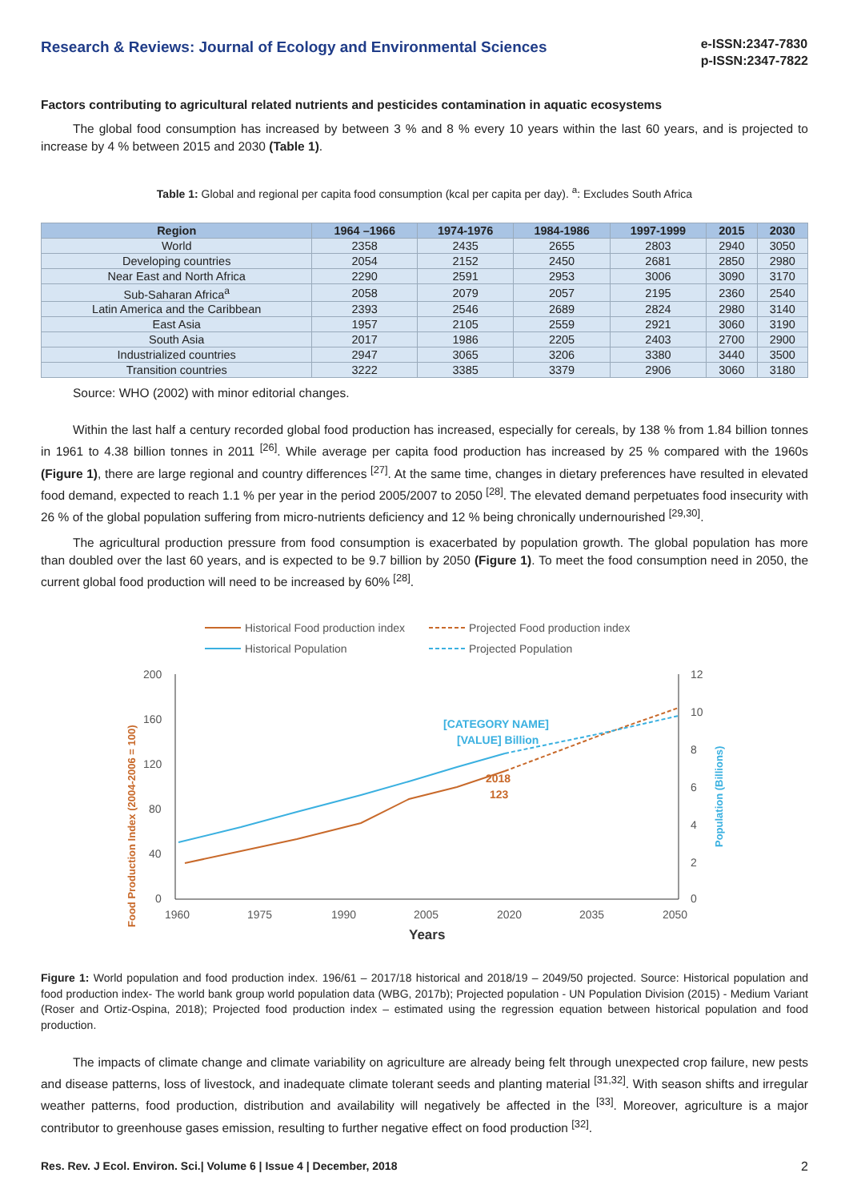Research & Reviews: Journal of Ecology and Environmental Sciences
e-ISSN:2347-7830
p-ISSN:2347-7822
Factors contributing to agricultural related nutrients and pesticides contamination in aquatic ecosystems
The global food consumption has increased by between 3 % and 8 % every 10 years within the last 60 years, and is projected to increase by 4 % between 2015 and 2030 (Table 1).
Table 1: Global and regional per capita food consumption (kcal per capita per day). <sup>a</sup>: Excludes South Africa
| Region | 1964 –1966 | 1974-1976 | 1984-1986 | 1997-1999 | 2015 | 2030 |
| --- | --- | --- | --- | --- | --- | --- |
| World | 2358 | 2435 | 2655 | 2803 | 2940 | 3050 |
| Developing countries | 2054 | 2152 | 2450 | 2681 | 2850 | 2980 |
| Near East and North Africa | 2290 | 2591 | 2953 | 3006 | 3090 | 3170 |
| Sub-Saharan Africa<sup>a</sup> | 2058 | 2079 | 2057 | 2195 | 2360 | 2540 |
| Latin America and the Caribbean | 2393 | 2546 | 2689 | 2824 | 2980 | 3140 |
| East Asia | 1957 | 2105 | 2559 | 2921 | 3060 | 3190 |
| South Asia | 2017 | 1986 | 2205 | 2403 | 2700 | 2900 |
| Industrialized countries | 2947 | 3065 | 3206 | 3380 | 3440 | 3500 |
| Transition countries | 3222 | 3385 | 3379 | 2906 | 3060 | 3180 |
Source: WHO (2002) with minor editorial changes.
Within the last half a century recorded global food production has increased, especially for cereals, by 138 % from 1.84 billion tonnes in 1961 to 4.38 billion tonnes in 2011 <sup>[26]</sup>. While average per capita food production has increased by 25 % compared with the 1960s (Figure 1), there are large regional and country differences <sup>[27]</sup>. At the same time, changes in dietary preferences have resulted in elevated food demand, expected to reach 1.1 % per year in the period 2005/2007 to 2050 <sup>[28]</sup>. The elevated demand perpetuates food insecurity with 26 % of the global population suffering from micro-nutrients deficiency and 12 % being chronically undernourished <sup>[29,30]</sup>.
The agricultural production pressure from food consumption is exacerbated by population growth. The global population has more than doubled over the last 60 years, and is expected to be 9.7 billion by 2050 (Figure 1). To meet the food consumption need in 2050, the current global food production will need to be increased by 60% <sup>[28]</sup>.
Historical Food production index
Projected Food production index
Historical Population
Projected Population
200
160
120
80
40
0
12
10
8
6
4
2
0
1960
1975
1990
2005
2020
2035
2050
Years
Food Production Index (2004-2006 = 100)
Population (Billions)
[CATEGORY NAME]
[VALUE] Billion
2018
123
Figure 1: World population and food production index. 196/61 – 2017/18 historical and 2018/19 – 2049/50 projected. Source: Historical population and food production index- The world bank group world population data (WBG, 2017b); Projected population - UN Population Division (2015) - Medium Variant (Roser and Ortiz-Ospina, 2018); Projected food production index – estimated using the regression equation between historical population and food production.
The impacts of climate change and climate variability on agriculture are already being felt through unexpected crop failure, new pests and disease patterns, loss of livestock, and inadequate climate tolerant seeds and planting material <sup>[31,32]</sup>. With season shifts and irregular weather patterns, food production, distribution and availability will negatively be affected in the <sup>[33]</sup>. Moreover, agriculture is a major contributor to greenhouse gases emission, resulting to further negative effect on food production <sup>[32]</sup>.
Res. Rev. J Ecol. Environ. Sci.| Volume 6 | Issue 4 | December, 2018 2